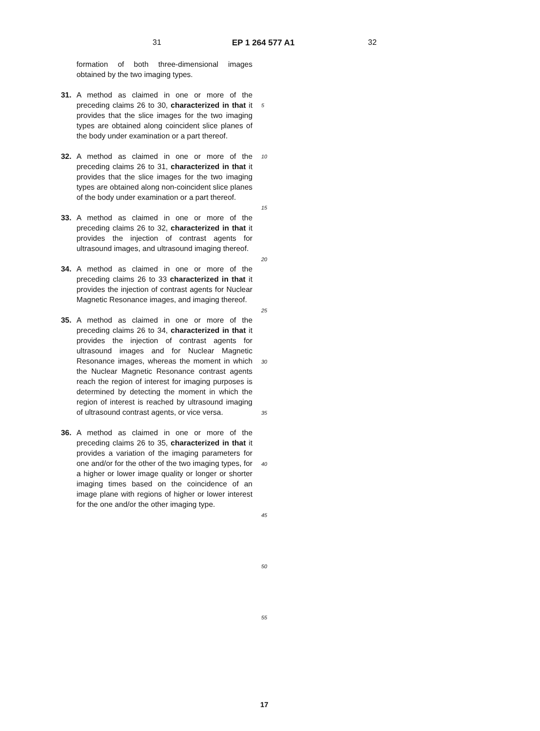31 EP 1 264 577 A1 32
formation of both three-dimensional images obtained by the two imaging types.
31. A method as claimed in one or more of the preceding claims 26 to 30, characterized in that it provides that the slice images for the two imaging types are obtained along coincident slice planes of the body under examination or a part thereof.
32. A method as claimed in one or more of the preceding claims 26 to 31, characterized in that it provides that the slice images for the two imaging types are obtained along non-coincident slice planes of the body under examination or a part thereof.
33. A method as claimed in one or more of the preceding claims 26 to 32, characterized in that it provides the injection of contrast agents for ultrasound images, and ultrasound imaging thereof.
34. A method as claimed in one or more of the preceding claims 26 to 33 characterized in that it provides the injection of contrast agents for Nuclear Magnetic Resonance images, and imaging thereof.
35. A method as claimed in one or more of the preceding claims 26 to 34, characterized in that it provides the injection of contrast agents for ultrasound images and for Nuclear Magnetic Resonance images, whereas the moment in which the Nuclear Magnetic Resonance contrast agents reach the region of interest for imaging purposes is determined by detecting the moment in which the region of interest is reached by ultrasound imaging of ultrasound contrast agents, or vice versa.
36. A method as claimed in one or more of the preceding claims 26 to 35, characterized in that it provides a variation of the imaging parameters for one and/or for the other of the two imaging types, for a higher or lower image quality or longer or shorter imaging times based on the coincidence of an image plane with regions of higher or lower interest for the one and/or the other imaging type.
5
10
15
20
25
30
35
40
45
50
55
17